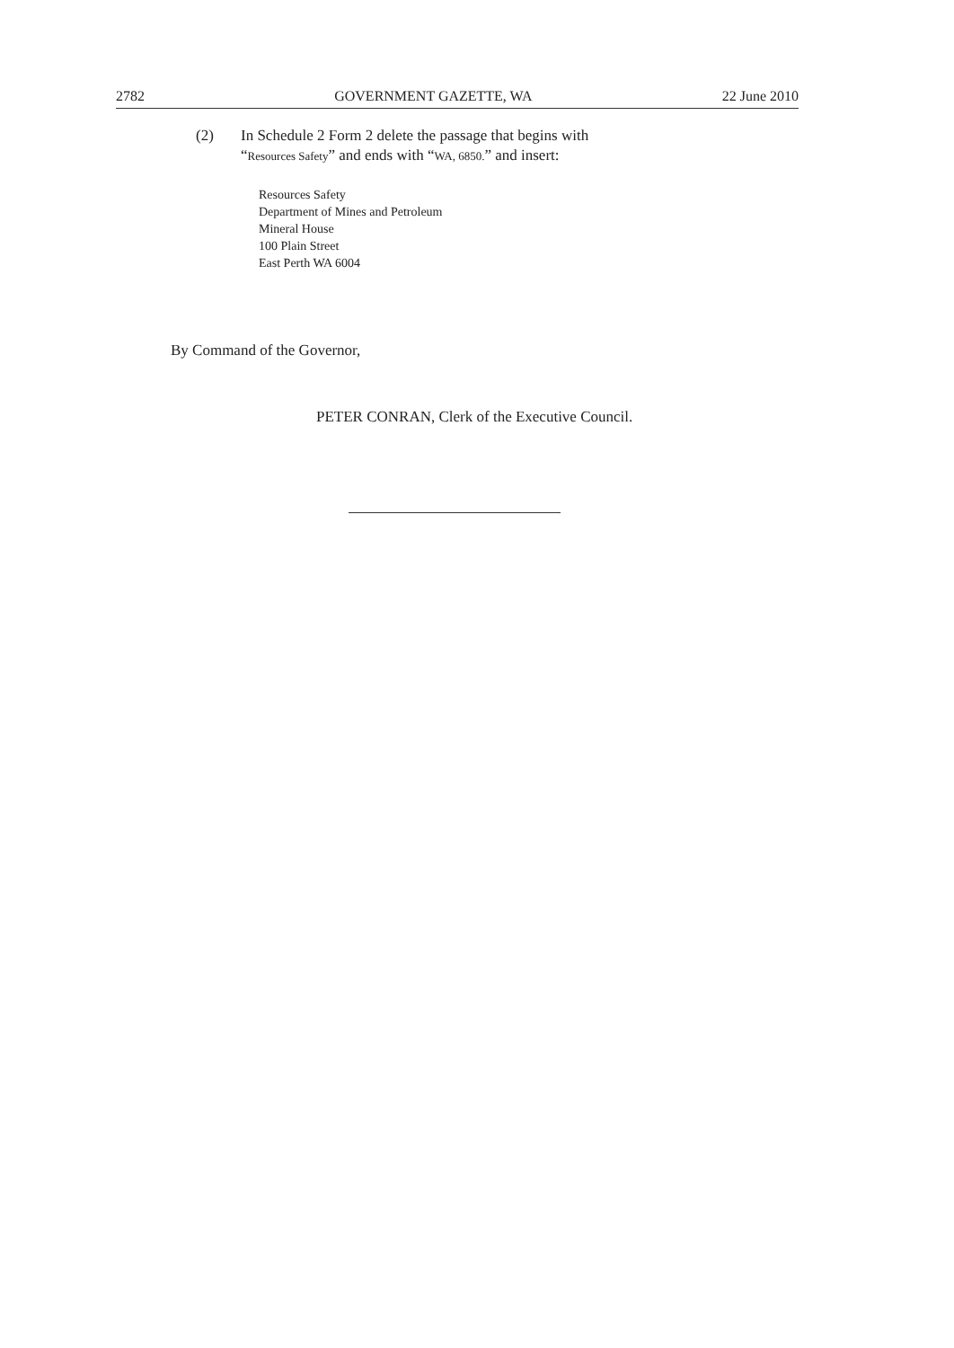2782 GOVERNMENT GAZETTE, WA 22 June 2010
(2) In Schedule 2 Form 2 delete the passage that begins with
“Resources Safety” and ends with “WA, 6850.” and insert:
Resources Safety
Department of Mines and Petroleum
Mineral House
100 Plain Street
East Perth WA 6004
By Command of the Governor,
PETER CONRAN, Clerk of the Executive Council.